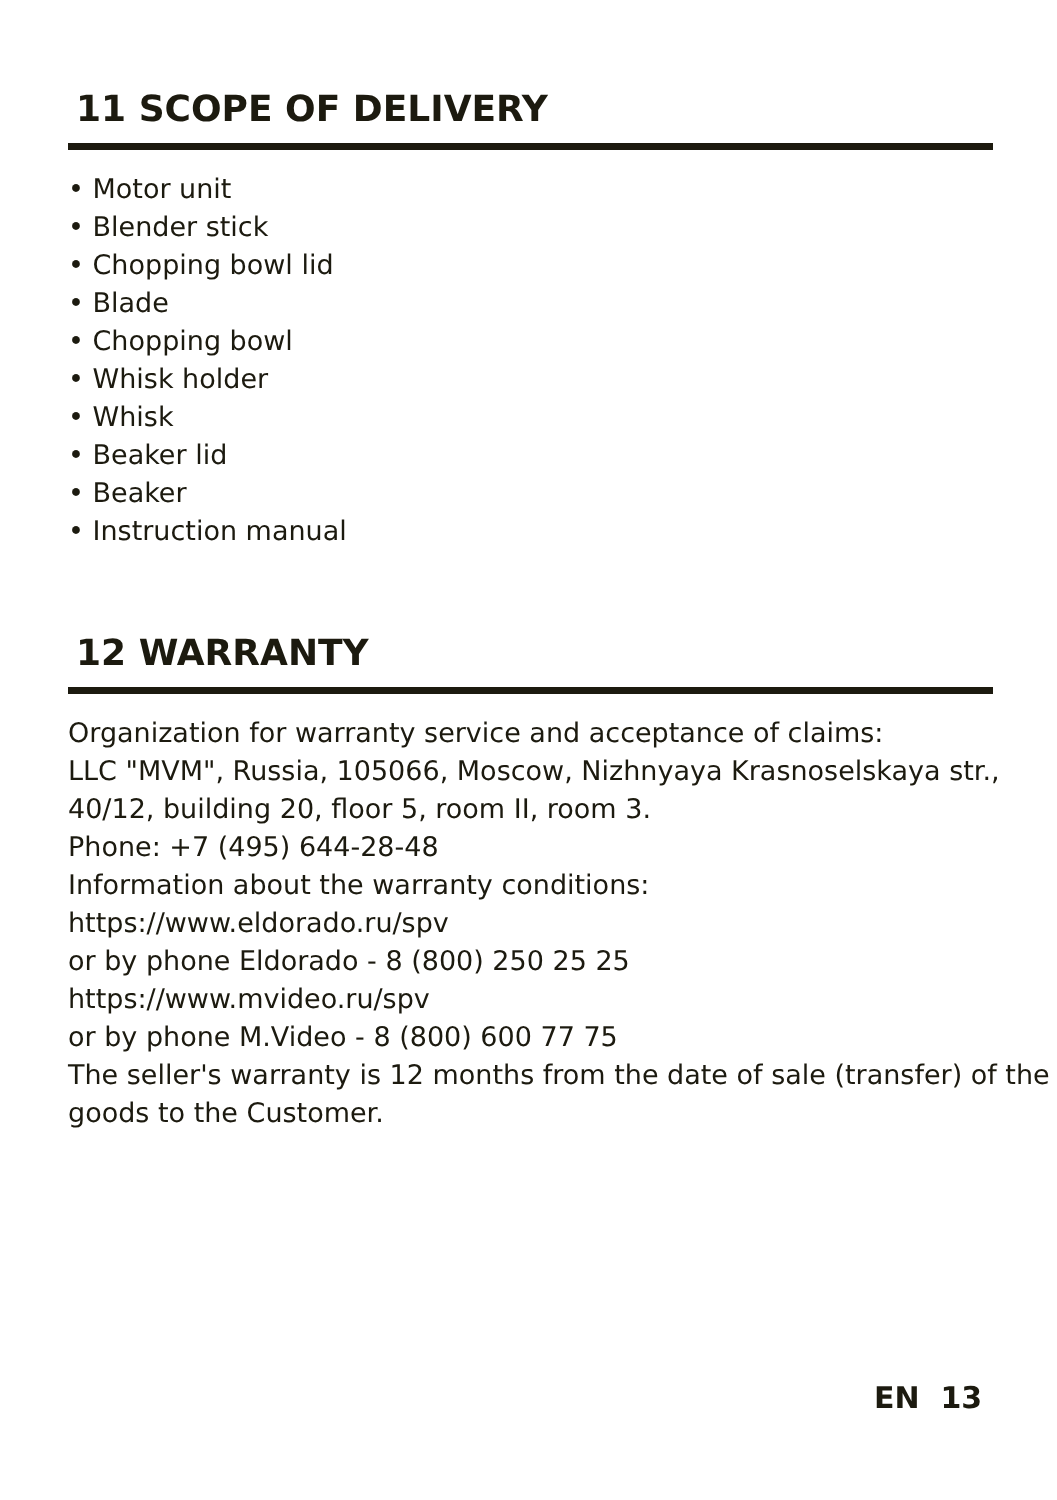11 SCOPE OF DELIVERY
• Motor unit
• Blender stick
• Chopping bowl lid
• Blade
• Chopping bowl
• Whisk holder
• Whisk
• Beaker lid
• Beaker
• Instruction manual
12 WARRANTY
Organization for warranty service and acceptance of claims:
LLC "MVM", Russia, 105066, Moscow, Nizhnyaya Krasnoselskaya str., 40/12, building 20, floor 5, room II, room 3.
Phone: +7 (495) 644-28-48
Information about the warranty conditions:
https://www.eldorado.ru/spv
or by phone Eldorado - 8 (800) 250 25 25
https://www.mvideo.ru/spv
or by phone M.Video - 8 (800) 600 77 75
The seller's warranty is 12 months from the date of sale (transfer) of the goods to the Customer.
EN 13